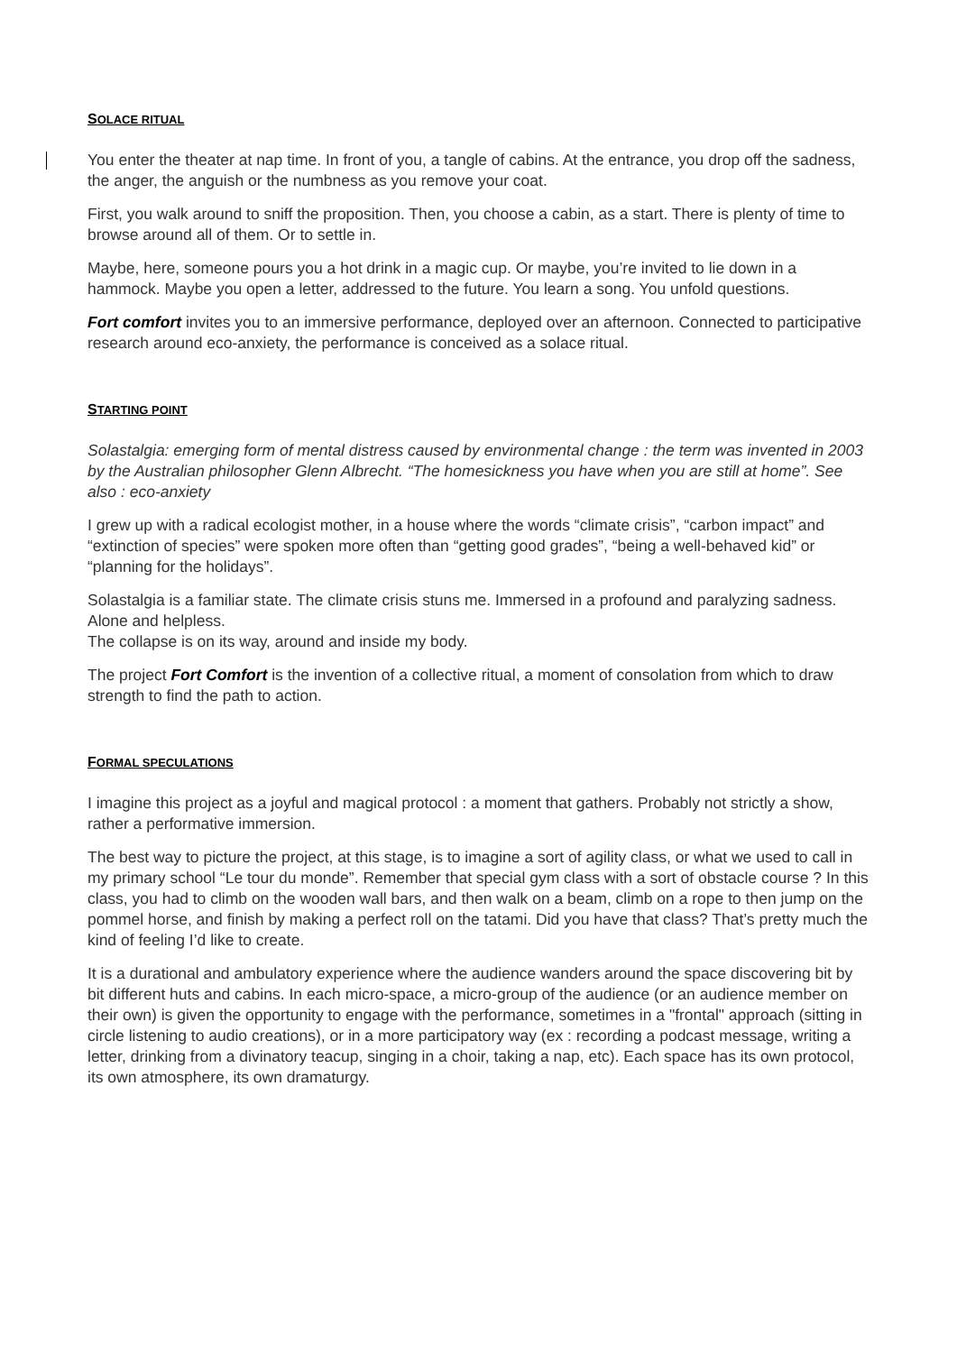SOLACE RITUAL
You enter the theater at nap time. In front of you, a tangle of cabins. At the entrance, you drop off the sadness, the anger, the anguish or the numbness as you remove your coat.
First, you walk around to sniff the proposition. Then, you choose a cabin, as a start. There is plenty of time to browse around all of them. Or to settle in.
Maybe, here, someone pours you a hot drink in a magic cup. Or maybe, you’re invited to lie down in a hammock. Maybe you open a letter, addressed to the future. You learn a song. You unfold questions.
Fort comfort invites you to an immersive performance, deployed over an afternoon. Connected to participative research around eco-anxiety, the performance is conceived as a solace ritual.
STARTING POINT
Solastalgia: emerging form of mental distress caused by environmental change : the term was invented in 2003 by the Australian philosopher Glenn Albrecht. “The homesickness you have when you are still at home”. See also : eco-anxiety
I grew up with a radical ecologist mother, in a house where the words “climate crisis”, “carbon impact” and “extinction of species” were spoken more often than “getting good grades”, “being a well-behaved kid” or “planning for the holidays”.
Solastalgia is a familiar state. The climate crisis stuns me. Immersed in a profound and paralyzing sadness. Alone and helpless.
The collapse is on its way, around and inside my body.
The project Fort Comfort is the invention of a collective ritual, a moment of consolation from which to draw strength to find the path to action.
FORMAL SPECULATIONS
I imagine this project as a joyful and magical protocol : a moment that gathers. Probably not strictly a show, rather a performative immersion.
The best way to picture the project, at this stage, is to imagine a sort of agility class, or what we used to call in my primary school “Le tour du monde”. Remember that special gym class with a sort of obstacle course ? In this class, you had to climb on the wooden wall bars, and then walk on a beam, climb on a rope to then jump on the pommel horse, and finish by making a perfect roll on the tatami. Did you have that class? That’s pretty much the kind of feeling I’d like to create.
It is a durational and ambulatory experience where the audience wanders around the space discovering bit by bit different huts and cabins. In each micro-space, a micro-group of the audience (or an audience member on their own) is given the opportunity to engage with the performance, sometimes in a "frontal" approach (sitting in circle listening to audio creations), or in a more participatory way (ex : recording a podcast message, writing a letter, drinking from a divinatory teacup, singing in a choir, taking a nap, etc). Each space has its own protocol, its own atmosphere, its own dramaturgy.